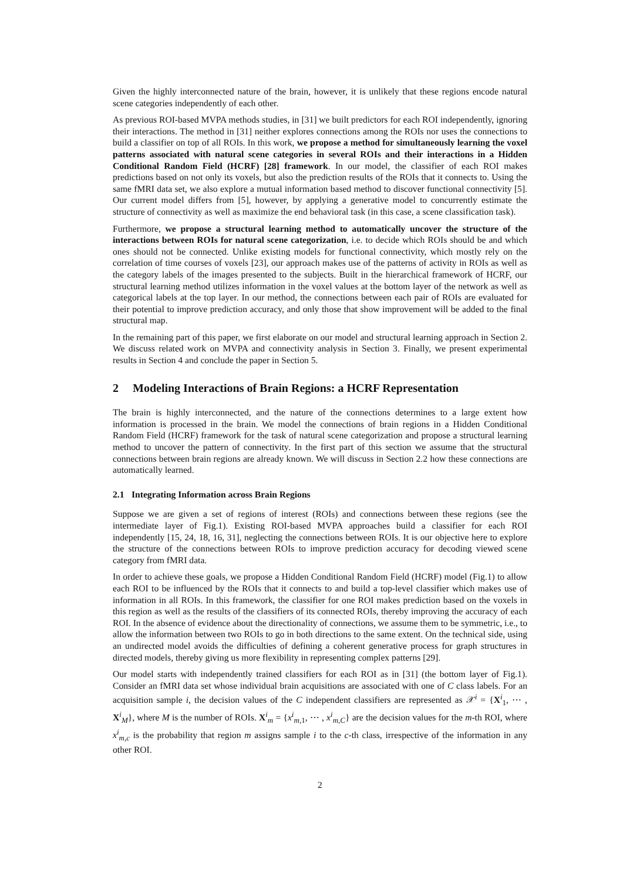Given the highly interconnected nature of the brain, however, it is unlikely that these regions encode natural scene categories independently of each other.
As previous ROI-based MVPA methods studies, in [31] we built predictors for each ROI independently, ignoring their interactions. The method in [31] neither explores connections among the ROIs nor uses the connections to build a classifier on top of all ROIs. In this work, we propose a method for simultaneously learning the voxel patterns associated with natural scene categories in several ROIs and their interactions in a Hidden Conditional Random Field (HCRF) [28] framework. In our model, the classifier of each ROI makes predictions based on not only its voxels, but also the prediction results of the ROIs that it connects to. Using the same fMRI data set, we also explore a mutual information based method to discover functional connectivity [5]. Our current model differs from [5], however, by applying a generative model to concurrently estimate the structure of connectivity as well as maximize the end behavioral task (in this case, a scene classification task).
Furthermore, we propose a structural learning method to automatically uncover the structure of the interactions between ROIs for natural scene categorization, i.e. to decide which ROIs should be and which ones should not be connected. Unlike existing models for functional connectivity, which mostly rely on the correlation of time courses of voxels [23], our approach makes use of the patterns of activity in ROIs as well as the category labels of the images presented to the subjects. Built in the hierarchical framework of HCRF, our structural learning method utilizes information in the voxel values at the bottom layer of the network as well as categorical labels at the top layer. In our method, the connections between each pair of ROIs are evaluated for their potential to improve prediction accuracy, and only those that show improvement will be added to the final structural map.
In the remaining part of this paper, we first elaborate on our model and structural learning approach in Section 2. We discuss related work on MVPA and connectivity analysis in Section 3. Finally, we present experimental results in Section 4 and conclude the paper in Section 5.
2 Modeling Interactions of Brain Regions: a HCRF Representation
The brain is highly interconnected, and the nature of the connections determines to a large extent how information is processed in the brain. We model the connections of brain regions in a Hidden Conditional Random Field (HCRF) framework for the task of natural scene categorization and propose a structural learning method to uncover the pattern of connectivity. In the first part of this section we assume that the structural connections between brain regions are already known. We will discuss in Section 2.2 how these connections are automatically learned.
2.1 Integrating Information across Brain Regions
Suppose we are given a set of regions of interest (ROIs) and connections between these regions (see the intermediate layer of Fig.1). Existing ROI-based MVPA approaches build a classifier for each ROI independently [15, 24, 18, 16, 31], neglecting the connections between ROIs. It is our objective here to explore the structure of the connections between ROIs to improve prediction accuracy for decoding viewed scene category from fMRI data.
In order to achieve these goals, we propose a Hidden Conditional Random Field (HCRF) model (Fig.1) to allow each ROI to be influenced by the ROIs that it connects to and build a top-level classifier which makes use of information in all ROIs. In this framework, the classifier for one ROI makes prediction based on the voxels in this region as well as the results of the classifiers of its connected ROIs, thereby improving the accuracy of each ROI. In the absence of evidence about the directionality of connections, we assume them to be symmetric, i.e., to allow the information between two ROIs to go in both directions to the same extent. On the technical side, using an undirected model avoids the difficulties of defining a coherent generative process for graph structures in directed models, thereby giving us more flexibility in representing complex patterns [29].
Our model starts with independently trained classifiers for each ROI as in [31] (the bottom layer of Fig.1). Consider an fMRI data set whose individual brain acquisitions are associated with one of C class labels. For an acquisition sample i, the decision values of the C independent classifiers are represented as 𝒳<sup>i</sup> = {X<sup>i</sup><sub>1</sub>, ⋯ , X<sup>i</sup><sub>M</sub>}, where M is the number of ROIs. X<sup>i</sup><sub>m</sub> = {x<sup>i</sup><sub>m,1</sub>, ⋯ , x<sup>i</sup><sub>m,C</sub>} are the decision values for the m-th ROI, where x<sup>i</sup><sub>m,c</sub> is the probability that region m assigns sample i to the c-th class, irrespective of the information in any other ROI.
2